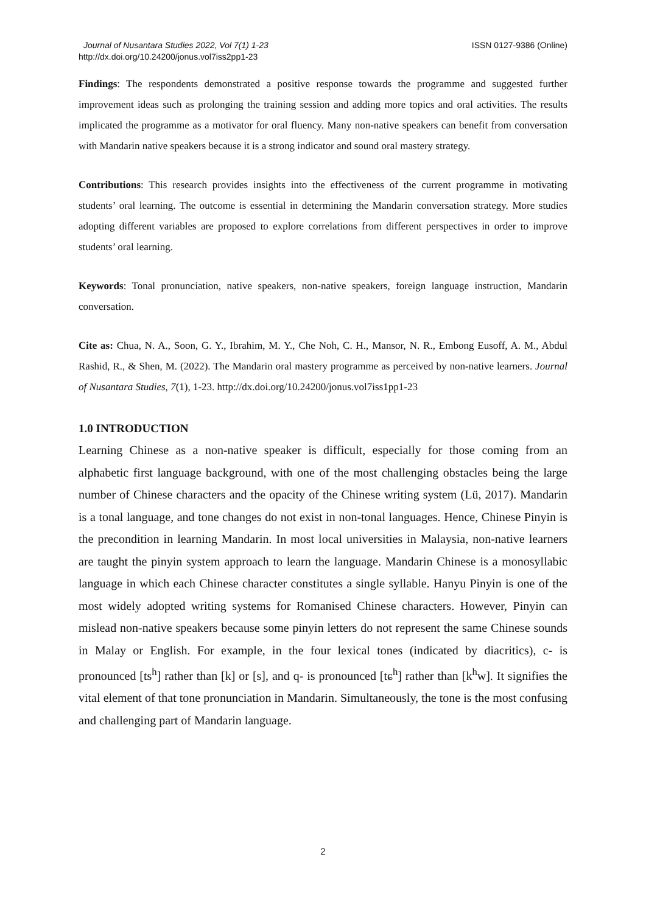Journal of Nusantara Studies 2022, Vol 7(1) 1-23
http://dx.doi.org/10.24200/jonus.vol7iss2pp1-23
ISSN 0127-9386 (Online)
Findings: The respondents demonstrated a positive response towards the programme and suggested further improvement ideas such as prolonging the training session and adding more topics and oral activities. The results implicated the programme as a motivator for oral fluency. Many non-native speakers can benefit from conversation with Mandarin native speakers because it is a strong indicator and sound oral mastery strategy.
Contributions: This research provides insights into the effectiveness of the current programme in motivating students’ oral learning. The outcome is essential in determining the Mandarin conversation strategy. More studies adopting different variables are proposed to explore correlations from different perspectives in order to improve students’ oral learning.
Keywords: Tonal pronunciation, native speakers, non-native speakers, foreign language instruction, Mandarin conversation.
Cite as: Chua, N. A., Soon, G. Y., Ibrahim, M. Y., Che Noh, C. H., Mansor, N. R., Embong Eusoff, A. M., Abdul Rashid, R., & Shen, M. (2022). The Mandarin oral mastery programme as perceived by non-native learners. Journal of Nusantara Studies, 7(1), 1-23. http://dx.doi.org/10.24200/jonus.vol7iss1pp1-23
1.0 INTRODUCTION
Learning Chinese as a non-native speaker is difficult, especially for those coming from an alphabetic first language background, with one of the most challenging obstacles being the large number of Chinese characters and the opacity of the Chinese writing system (Lü, 2017). Mandarin is a tonal language, and tone changes do not exist in non-tonal languages. Hence, Chinese Pinyin is the precondition in learning Mandarin. In most local universities in Malaysia, non-native learners are taught the pinyin system approach to learn the language. Mandarin Chinese is a monosyllabic language in which each Chinese character constitutes a single syllable. Hanyu Pinyin is one of the most widely adopted writing systems for Romanised Chinese characters. However, Pinyin can mislead non-native speakers because some pinyin letters do not represent the same Chinese sounds in Malay or English. For example, in the four lexical tones (indicated by diacritics), c- is pronounced [ts<sup>h</sup>] rather than [k] or [s], and q- is pronounced [tɕ<sup>h</sup>] rather than [k<sup>h</sup>w]. It signifies the vital element of that tone pronunciation in Mandarin. Simultaneously, the tone is the most confusing and challenging part of Mandarin language.
2